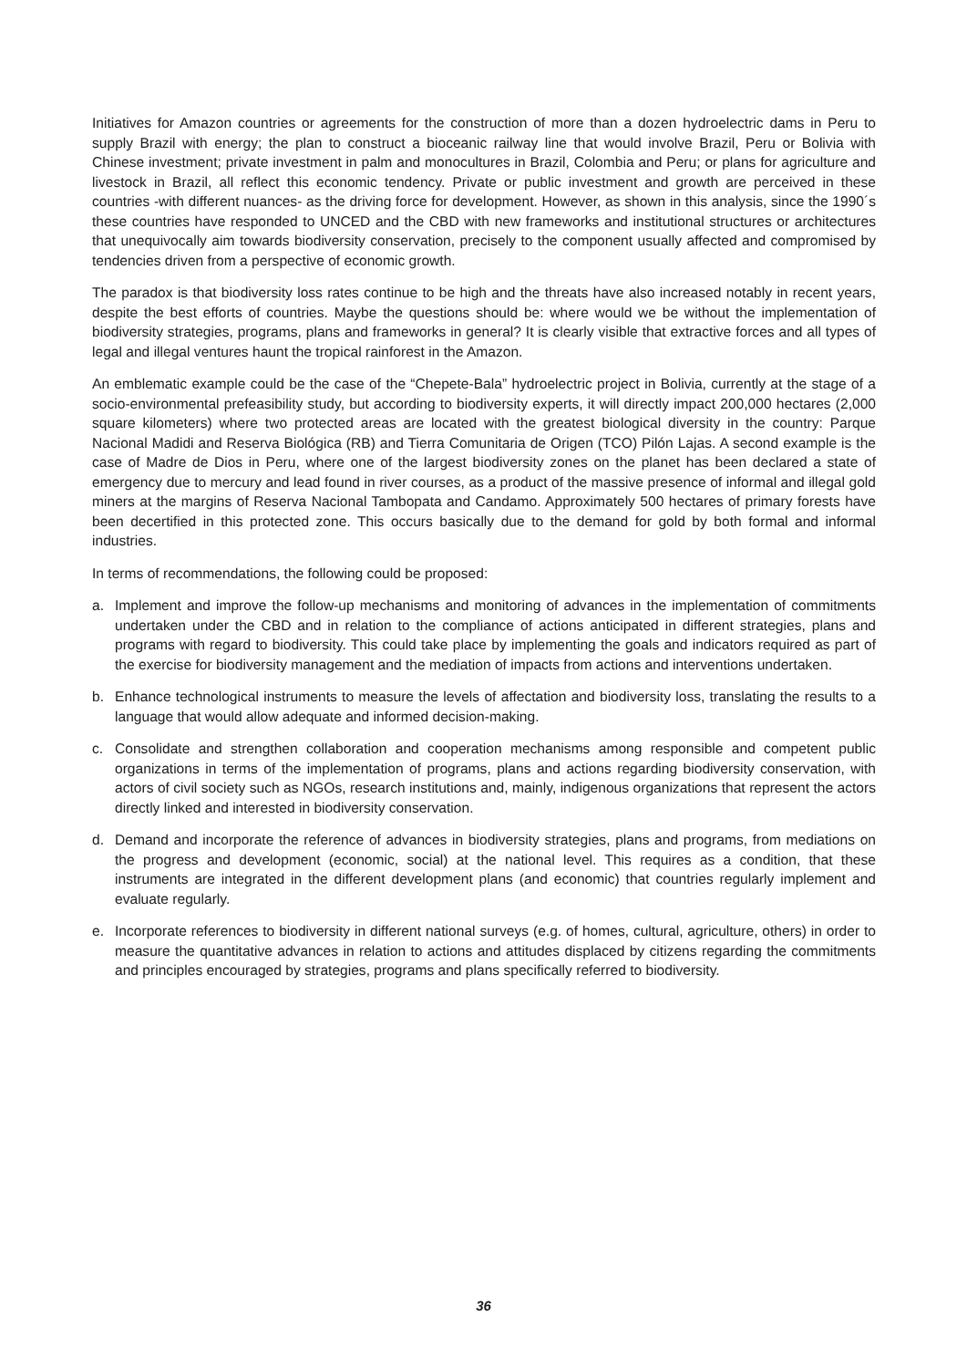Initiatives for Amazon countries or agreements for the construction of more than a dozen hydroelectric dams in Peru to supply Brazil with energy; the plan to construct a bioceanic railway line that would involve Brazil, Peru or Bolivia with Chinese investment; private investment in palm and monocultures in Brazil, Colombia and Peru; or plans for agriculture and livestock in Brazil, all reflect this economic tendency. Private or public investment and growth are perceived in these countries -with different nuances- as the driving force for development. However, as shown in this analysis, since the 1990´s these countries have responded to UNCED and the CBD with new frameworks and institutional structures or architectures that unequivocally aim towards biodiversity conservation, precisely to the component usually affected and compromised by tendencies driven from a perspective of economic growth.
The paradox is that biodiversity loss rates continue to be high and the threats have also increased notably in recent years, despite the best efforts of countries. Maybe the questions should be: where would we be without the implementation of biodiversity strategies, programs, plans and frameworks in general? It is clearly visible that extractive forces and all types of legal and illegal ventures haunt the tropical rainforest in the Amazon.
An emblematic example could be the case of the “Chepete-Bala” hydroelectric project in Bolivia, currently at the stage of a socio-environmental prefeasibility study, but according to biodiversity experts, it will directly impact 200,000 hectares (2,000 square kilometers) where two protected areas are located with the greatest biological diversity in the country: Parque Nacional Madidi and Reserva Biológica (RB) and Tierra Comunitaria de Origen (TCO) Pilón Lajas. A second example is the case of Madre de Dios in Peru, where one of the largest biodiversity zones on the planet has been declared a state of emergency due to mercury and lead found in river courses, as a product of the massive presence of informal and illegal gold miners at the margins of Reserva Nacional Tambopata and Candamo. Approximately 500 hectares of primary forests have been decertified in this protected zone. This occurs basically due to the demand for gold by both formal and informal industries.
In terms of recommendations, the following could be proposed:
a. Implement and improve the follow-up mechanisms and monitoring of advances in the implementation of commitments undertaken under the CBD and in relation to the compliance of actions anticipated in different strategies, plans and programs with regard to biodiversity. This could take place by implementing the goals and indicators required as part of the exercise for biodiversity management and the mediation of impacts from actions and interventions undertaken.
b. Enhance technological instruments to measure the levels of affectation and biodiversity loss, translating the results to a language that would allow adequate and informed decision-making.
c. Consolidate and strengthen collaboration and cooperation mechanisms among responsible and competent public organizations in terms of the implementation of programs, plans and actions regarding biodiversity conservation, with actors of civil society such as NGOs, research institutions and, mainly, indigenous organizations that represent the actors directly linked and interested in biodiversity conservation.
d. Demand and incorporate the reference of advances in biodiversity strategies, plans and programs, from mediations on the progress and development (economic, social) at the national level. This requires as a condition, that these instruments are integrated in the different development plans (and economic) that countries regularly implement and evaluate regularly.
e. Incorporate references to biodiversity in different national surveys (e.g. of homes, cultural, agriculture, others) in order to measure the quantitative advances in relation to actions and attitudes displaced by citizens regarding the commitments and principles encouraged by strategies, programs and plans specifically referred to biodiversity.
36